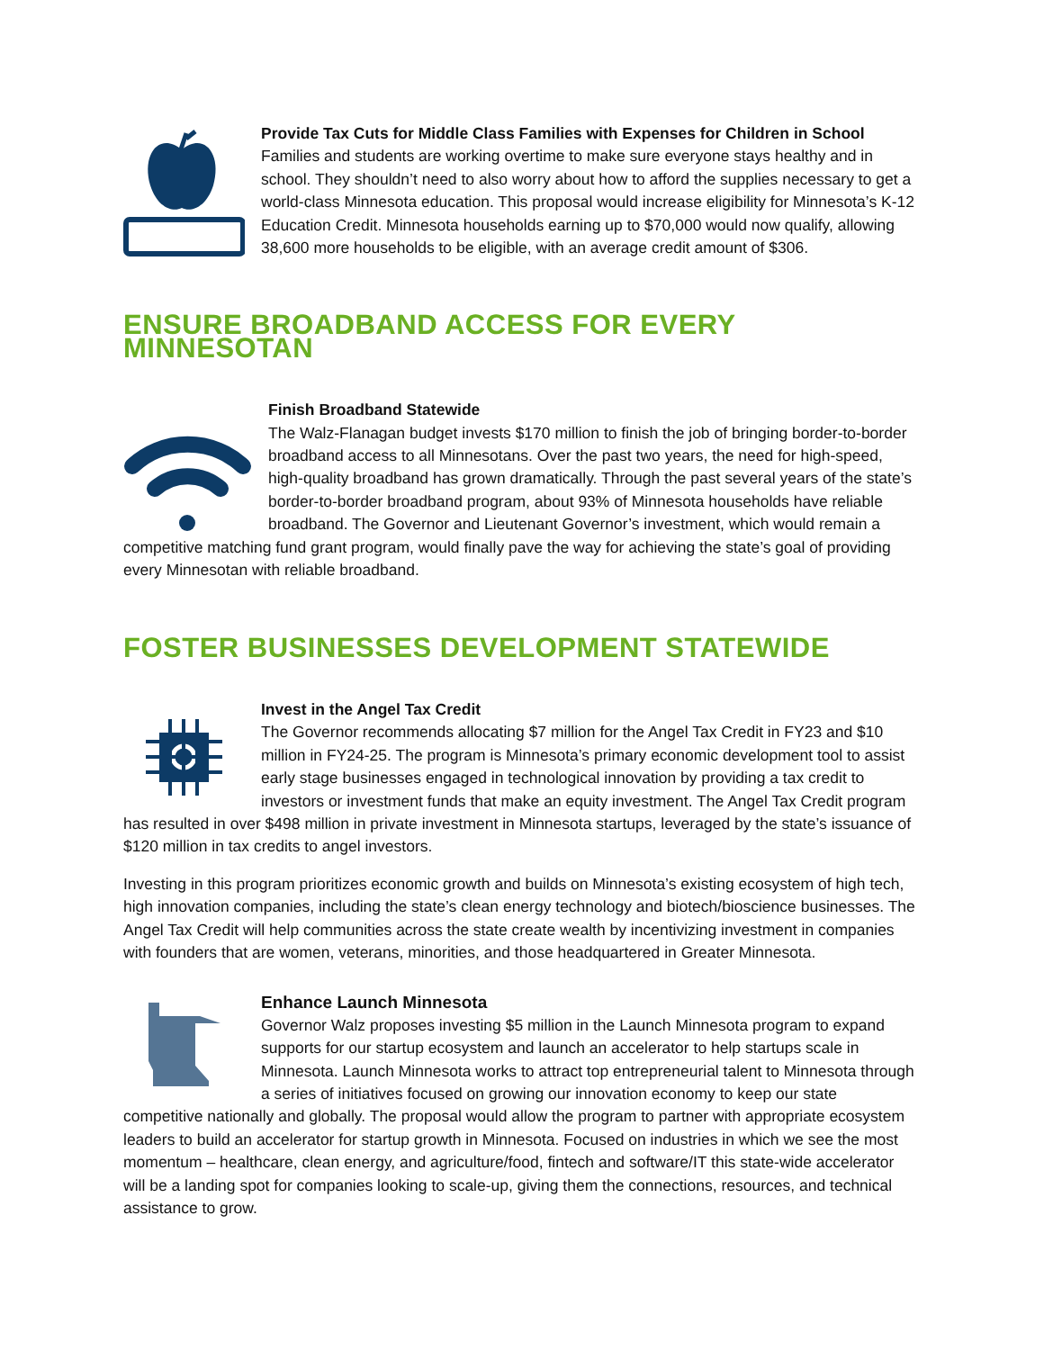Provide Tax Cuts for Middle Class Families with Expenses for Children in School
Families and students are working overtime to make sure everyone stays healthy and in school. They shouldn’t need to also worry about how to afford the supplies necessary to get a world-class Minnesota education. This proposal would increase eligibility for Minnesota’s K-12 Education Credit. Minnesota households earning up to $70,000 would now qualify, allowing 38,600 more households to be eligible, with an average credit amount of $306.
ENSURE BROADBAND ACCESS FOR EVERY MINNESOTAN
Finish Broadband Statewide
The Walz-Flanagan budget invests $170 million to finish the job of bringing border-to-border broadband access to all Minnesotans. Over the past two years, the need for high-speed, high-quality broadband has grown dramatically. Through the past several years of the state’s border-to-border broadband program, about 93% of Minnesota households have reliable broadband. The Governor and Lieutenant Governor’s investment, which would remain a competitive matching fund grant program, would finally pave the way for achieving the state’s goal of providing every Minnesotan with reliable broadband.
FOSTER BUSINESSES DEVELOPMENT STATEWIDE
Invest in the Angel Tax Credit
The Governor recommends allocating $7 million for the Angel Tax Credit in FY23 and $10 million in FY24-25. The program is Minnesota’s primary economic development tool to assist early stage businesses engaged in technological innovation by providing a tax credit to investors or investment funds that make an equity investment. The Angel Tax Credit program has resulted in over $498 million in private investment in Minnesota startups, leveraged by the state’s issuance of $120 million in tax credits to angel investors.
Investing in this program prioritizes economic growth and builds on Minnesota’s existing ecosystem of high tech, high innovation companies, including the state’s clean energy technology and biotech/bioscience businesses. The Angel Tax Credit will help communities across the state create wealth by incentivizing investment in companies with founders that are women, veterans, minorities, and those headquartered in Greater Minnesota.
Enhance Launch Minnesota
Governor Walz proposes investing $5 million in the Launch Minnesota program to expand supports for our startup ecosystem and launch an accelerator to help startups scale in Minnesota. Launch Minnesota works to attract top entrepreneurial talent to Minnesota through a series of initiatives focused on growing our innovation economy to keep our state competitive nationally and globally. The proposal would allow the program to partner with appropriate ecosystem leaders to build an accelerator for startup growth in Minnesota. Focused on industries in which we see the most momentum – healthcare, clean energy, and agriculture/food, fintech and software/IT this state-wide accelerator will be a landing spot for companies looking to scale-up, giving them the connections, resources, and technical assistance to grow.